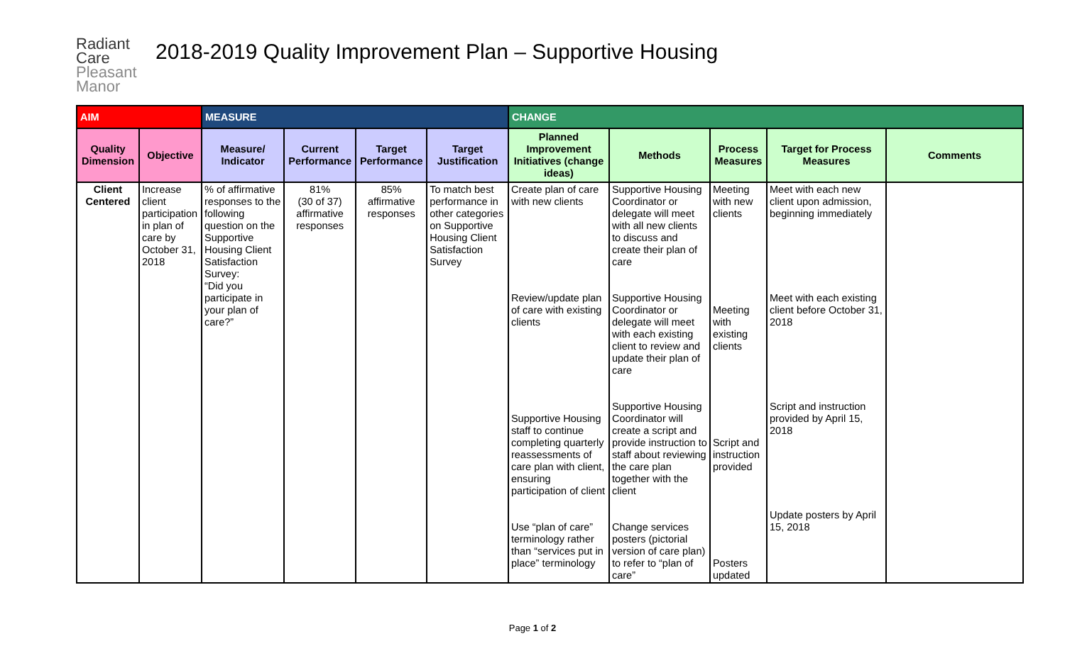Radiant
Care
Pleasant
Manor
2018-2019 Quality Improvement Plan – Supportive Housing
| AIM | | MEASURE | | | | CHANGE | | | | |
| --- | --- | --- | --- | --- | --- | --- | --- | --- | --- | --- |
| Quality Dimension | Objective | Measure/ Indicator | Current Performance | Target Performance | Target Justification | Planned Improvement Initiatives (change ideas) | Methods | Process Measures | Target for Process Measures | Comments |
| Client Centered | Increase client participation in plan of care by October 31, 2018 | % of affirmative responses to the following question on the Supportive Housing Client Satisfaction Survey: “Did you participate in your plan of care?” | 81% (30 of 37) affirmative responses | 85% affirmative responses | To match best performance in other categories on Supportive Housing Client Satisfaction Survey | Create plan of care with new clients Review/update plan of care with existing clients Supportive Housing staff to continue completing quarterly reassessments of care plan with client, ensuring participation of client Use “plan of care” terminology rather than “services put in place” terminology | Supportive Housing Coordinator or delegate will meet with all new clients to discuss and create their plan of care Supportive Housing Coordinator or delegate will meet with each existing client to review and update their plan of care Supportive Housing Coordinator will create a script and provide instruction to staff about reviewing the care plan together with the client Change services posters (pictorial version of care plan) to refer to “plan of care” | Meeting with new clients Meeting with existing clients Script and instruction provided Posters updated | Meet with each new client upon admission, beginning immediately Meet with each existing client before October 31, 2018 Script and instruction provided by April 15, 2018 Update posters by April 15, 2018 | |
Page 1 of 2